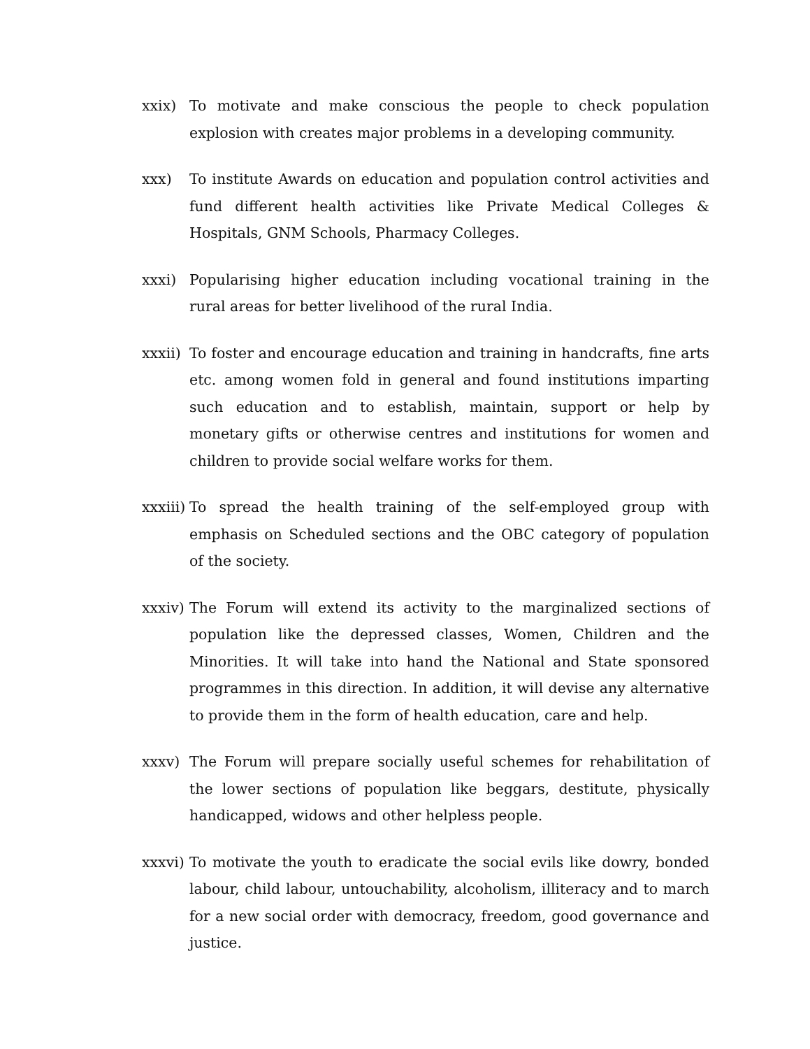xxix) To motivate and make conscious the people to check population explosion with creates major problems in a developing community.
xxx) To institute Awards on education and population control activities and fund different health activities like Private Medical Colleges & Hospitals, GNM Schools, Pharmacy Colleges.
xxxi) Popularising higher education including vocational training in the rural areas for better livelihood of the rural India.
xxxii)
To foster and encourage education and training in handcrafts, fine arts etc. among women fold in general and found institutions imparting such education and to establish, maintain, support or help by monetary gifts or otherwise centres and institutions for women and children to provide social welfare works for them.
xxxiii)
To spread the health training of the self-employed group with emphasis on Scheduled sections and the OBC category of population of the society.
xxxiv)
The Forum will extend its activity to the marginalized sections of population like the depressed classes, Women, Children and the Minorities. It will take into hand the National and State sponsored programmes in this direction. In addition, it will devise any alternative to provide them in the form of health education, care and help.
xxxv) The Forum will prepare socially useful schemes for rehabilitation of the lower sections of population like beggars, destitute, physically handicapped, widows and other helpless people.
xxxvi)
To motivate the youth to eradicate the social evils like dowry, bonded labour, child labour, untouchability, alcoholism, illiteracy and to march for a new social order with democracy, freedom, good governance and justice.